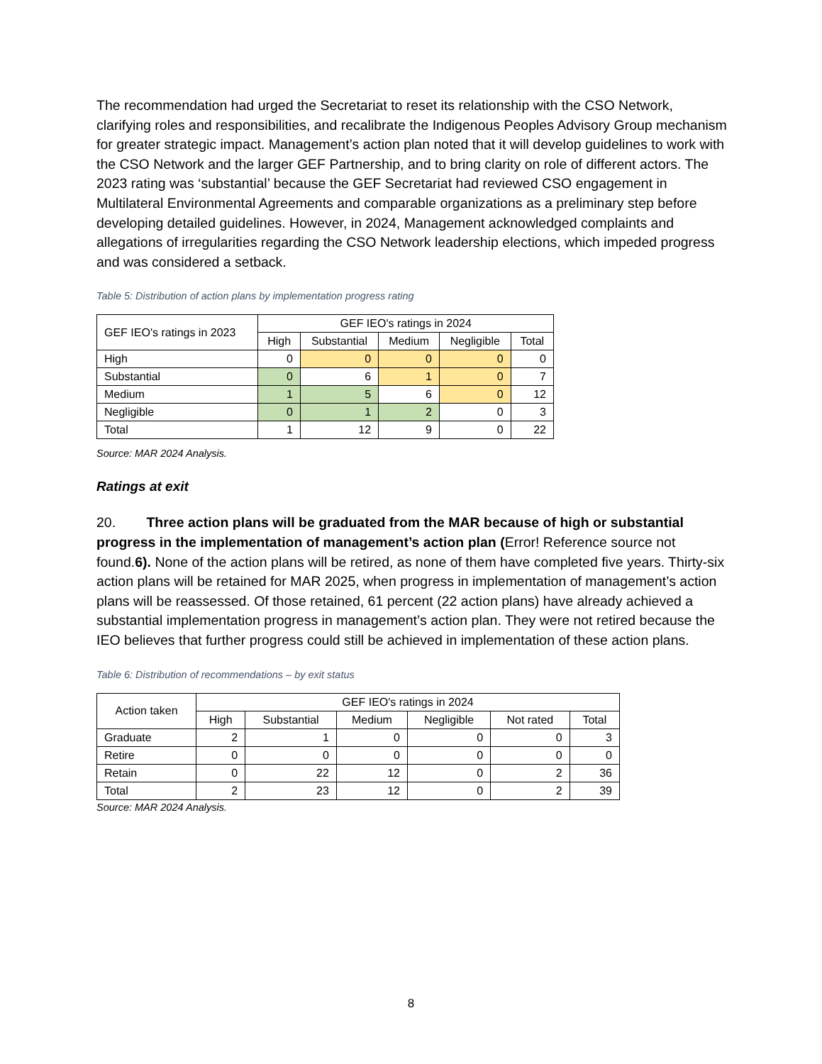The recommendation had urged the Secretariat to reset its relationship with the CSO Network, clarifying roles and responsibilities, and recalibrate the Indigenous Peoples Advisory Group mechanism for greater strategic impact. Management’s action plan noted that it will develop guidelines to work with the CSO Network and the larger GEF Partnership, and to bring clarity on role of different actors. The 2023 rating was ‘substantial’ because the GEF Secretariat had reviewed CSO engagement in Multilateral Environmental Agreements and comparable organizations as a preliminary step before developing detailed guidelines. However, in 2024, Management acknowledged complaints and allegations of irregularities regarding the CSO Network leadership elections, which impeded progress and was considered a setback.
Table 5: Distribution of action plans by implementation progress rating
| GEF IEO's ratings in 2023 | GEF IEO's ratings in 2024 | | | | |
| --- | --- | --- | --- | --- | --- |
| | High | Substantial | Medium | Negligible | Total |
| High | 0 | 0 | 0 | 0 | 0 |
| Substantial | 0 | 6 | 1 | 0 | 7 |
| Medium | 1 | 5 | 6 | 0 | 12 |
| Negligible | 0 | 1 | 2 | 0 | 3 |
| Total | 1 | 12 | 9 | 0 | 22 |
Source: MAR 2024 Analysis.
Ratings at exit
20. Three action plans will be graduated from the MAR because of high or substantial progress in the implementation of management’s action plan (Error! Reference source not found.6). None of the action plans will be retired, as none of them have completed five years. Thirty-six action plans will be retained for MAR 2025, when progress in implementation of management’s action plans will be reassessed. Of those retained, 61 percent (22 action plans) have already achieved a substantial implementation progress in management’s action plan. They were not retired because the IEO believes that further progress could still be achieved in implementation of these action plans.
Table 6: Distribution of recommendations – by exit status
| Action taken | GEF IEO's ratings in 2024 | | | | | |
| --- | --- | --- | --- | --- | --- | --- |
| | High | Substantial | Medium | Negligible | Not rated | Total |
| Graduate | 2 | 1 | 0 | 0 | 0 | 3 |
| Retire | 0 | 0 | 0 | 0 | 0 | 0 |
| Retain | 0 | 22 | 12 | 0 | 2 | 36 |
| Total | 2 | 23 | 12 | 0 | 2 | 39 |
Source: MAR 2024 Analysis.
8